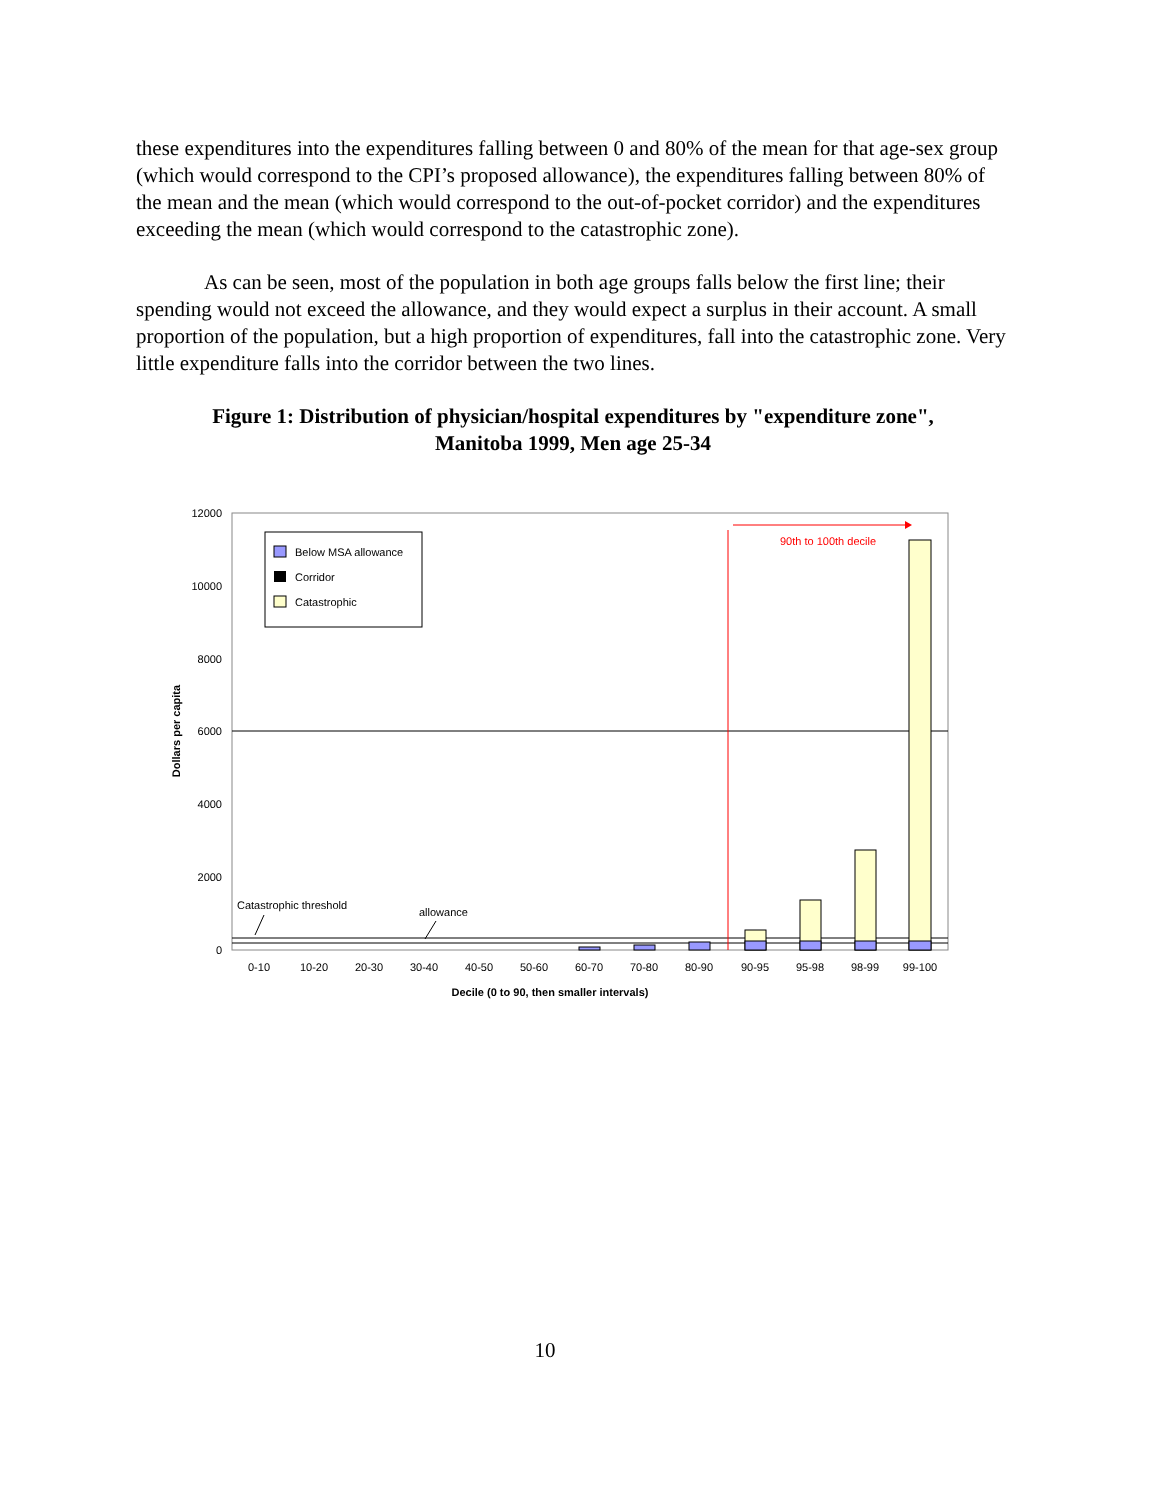these expenditures into the expenditures falling between 0 and 80% of the mean for that age-sex group (which would correspond to the CPI’s proposed allowance), the expenditures falling between 80% of the mean and the mean (which would correspond to the out-of-pocket corridor) and the expenditures exceeding the mean (which would correspond to the catastrophic zone).
As can be seen, most of the population in both age groups falls below the first line; their spending would not exceed the allowance, and they would expect a surplus in their account. A small proportion of the population, but a high proportion of expenditures, fall into the catastrophic zone. Very little expenditure falls into the corridor between the two lines.
Figure 1: Distribution of physician/hospital expenditures by "expenditure zone",
Manitoba 1999, Men age 25-34
12000
10000
8000
6000
4000
2000
0
90th to 100th decile
Below MSA allowance
Corridor
Catastrophic
Catastrophic threshold
allowance
0-10
10-20
20-30
30-40
40-50
50-60
60-70
70-80
80-90
90-95
95-98
98-99
99-100
Decile (0 to 90, then smaller intervals)
Dollars per capita
10